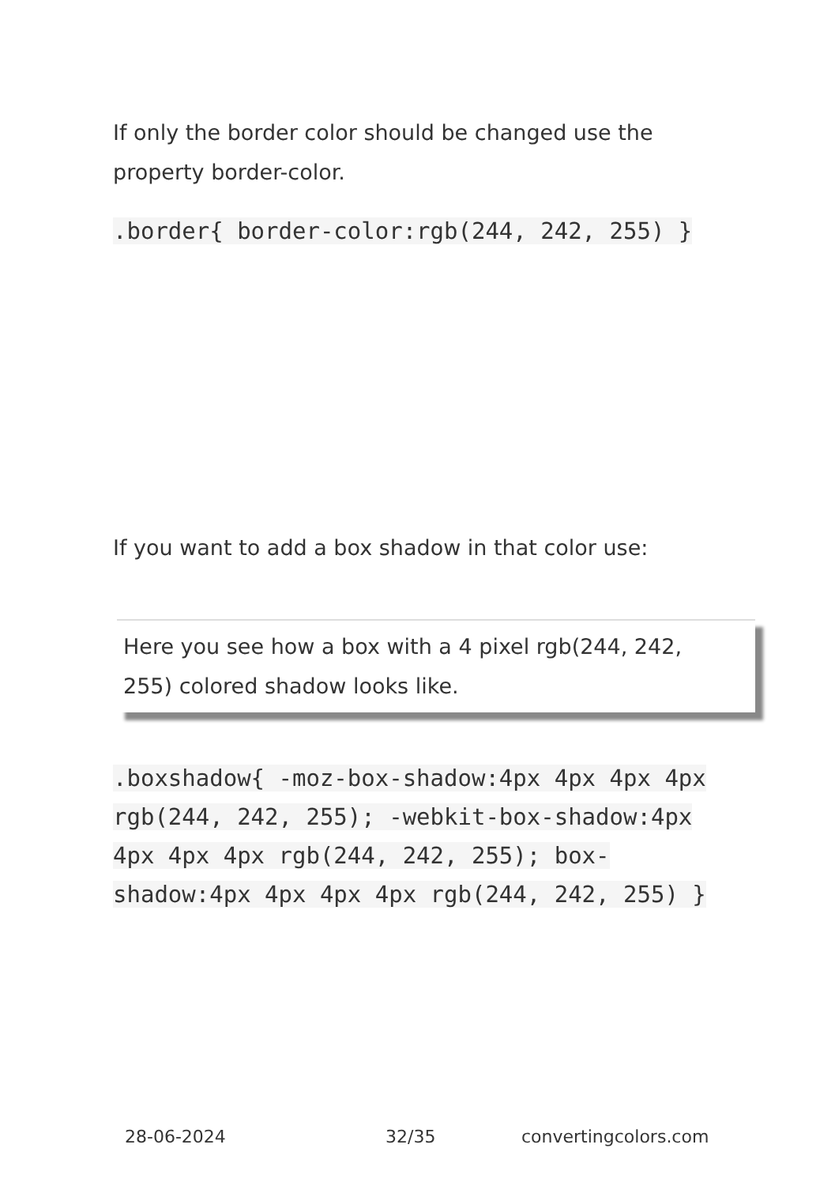If only the border color should be changed use the property border-color.
.border{ border-color:rgb(244, 242, 255) }
If you want to add a box shadow in that color use:
Here you see how a box with a 4 pixel rgb(244, 242, 255) colored shadow looks like.
.boxshadow{ -moz-box-shadow:4px 4px 4px 4px rgb(244, 242, 255); -webkit-box-shadow:4px 4px 4px 4px rgb(244, 242, 255); box-shadow:4px 4px 4px 4px rgb(244, 242, 255) }
28-06-2024 32/35 convertingcolors.com